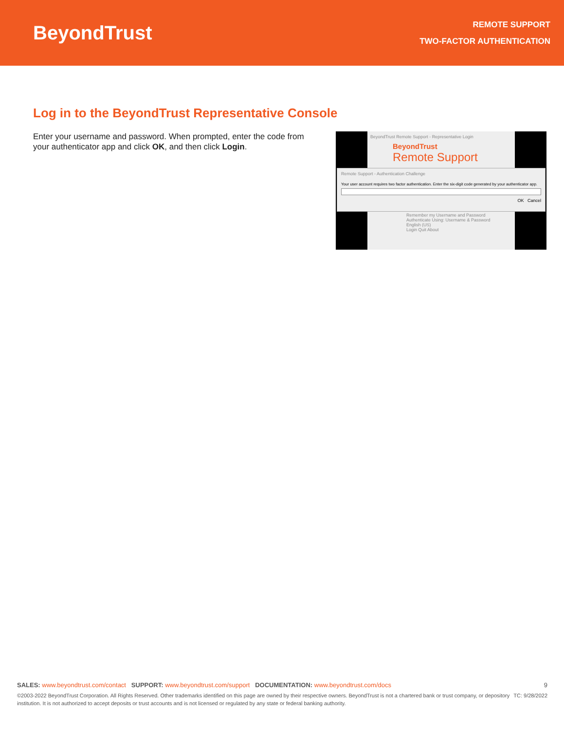BeyondTrust
REMOTE SUPPORT
TWO-FACTOR AUTHENTICATION
Log in to the BeyondTrust Representative Console
Enter your username and password. When prompted, enter the code from your authenticator app and click OK, and then click Login.
BeyondTrust Remote Support - Representative Login
BeyondTrust
Remote Support
Remember my Username and Password
Authenticate Using: Username & Password
English (US)
Login Quit About
Remote Support - Authentication Challenge
Your user account requires two factor authentication. Enter the six-digit code generated by your authenticator app.
OK Cancel
SALES: www.beyondtrust.com/contact SUPPORT: www.beyondtrust.com/support DOCUMENTATION: www.beyondtrust.com/docs 9
TC: 9/28/2022 ©2003-2022 BeyondTrust Corporation. All Rights Reserved. Other trademarks identified on this page are owned by their respective owners. BeyondTrust is not a chartered bank or trust company, or depository institution. It is not authorized to accept deposits or trust accounts and is not licensed or regulated by any state or federal banking authority.